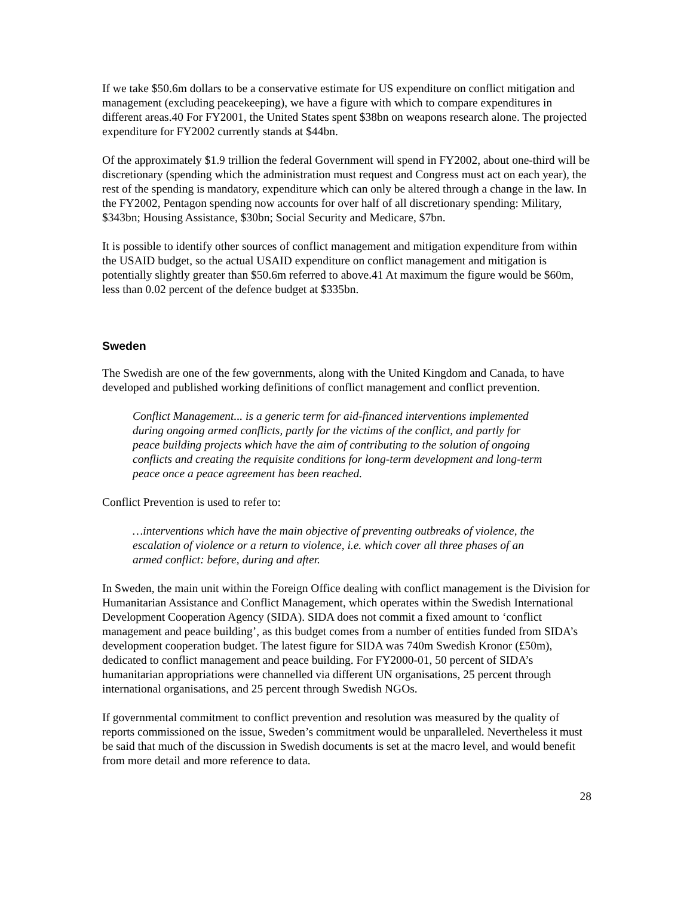If we take $50.6m dollars to be a conservative estimate for US expenditure on conflict mitigation and management (excluding peacekeeping), we have a figure with which to compare expenditures in different areas.40 For FY2001, the United States spent $38bn on weapons research alone. The projected expenditure for FY2002 currently stands at $44bn.
Of the approximately $1.9 trillion the federal Government will spend in FY2002, about one-third will be discretionary (spending which the administration must request and Congress must act on each year), the rest of the spending is mandatory, expenditure which can only be altered through a change in the law. In the FY2002, Pentagon spending now accounts for over half of all discretionary spending: Military, $343bn; Housing Assistance, $30bn; Social Security and Medicare, $7bn.
It is possible to identify other sources of conflict management and mitigation expenditure from within the USAID budget, so the actual USAID expenditure on conflict management and mitigation is potentially slightly greater than $50.6m referred to above.41 At maximum the figure would be $60m, less than 0.02 percent of the defence budget at $335bn.
Sweden
The Swedish are one of the few governments, along with the United Kingdom and Canada, to have developed and published working definitions of conflict management and conflict prevention.
Conflict Management... is a generic term for aid-financed interventions implemented during ongoing armed conflicts, partly for the victims of the conflict, and partly for peace building projects which have the aim of contributing to the solution of ongoing conflicts and creating the requisite conditions for long-term development and long-term peace once a peace agreement has been reached.
Conflict Prevention is used to refer to:
…interventions which have the main objective of preventing outbreaks of violence, the escalation of violence or a return to violence, i.e. which cover all three phases of an armed conflict: before, during and after.
In Sweden, the main unit within the Foreign Office dealing with conflict management is the Division for Humanitarian Assistance and Conflict Management, which operates within the Swedish International Development Cooperation Agency (SIDA). SIDA does not commit a fixed amount to ‘conflict management and peace building’, as this budget comes from a number of entities funded from SIDA’s development cooperation budget. The latest figure for SIDA was 740m Swedish Kronor (£50m), dedicated to conflict management and peace building. For FY2000-01, 50 percent of SIDA’s humanitarian appropriations were channelled via different UN organisations, 25 percent through international organisations, and 25 percent through Swedish NGOs.
If governmental commitment to conflict prevention and resolution was measured by the quality of reports commissioned on the issue, Sweden’s commitment would be unparalleled. Nevertheless it must be said that much of the discussion in Swedish documents is set at the macro level, and would benefit from more detail and more reference to data.
28